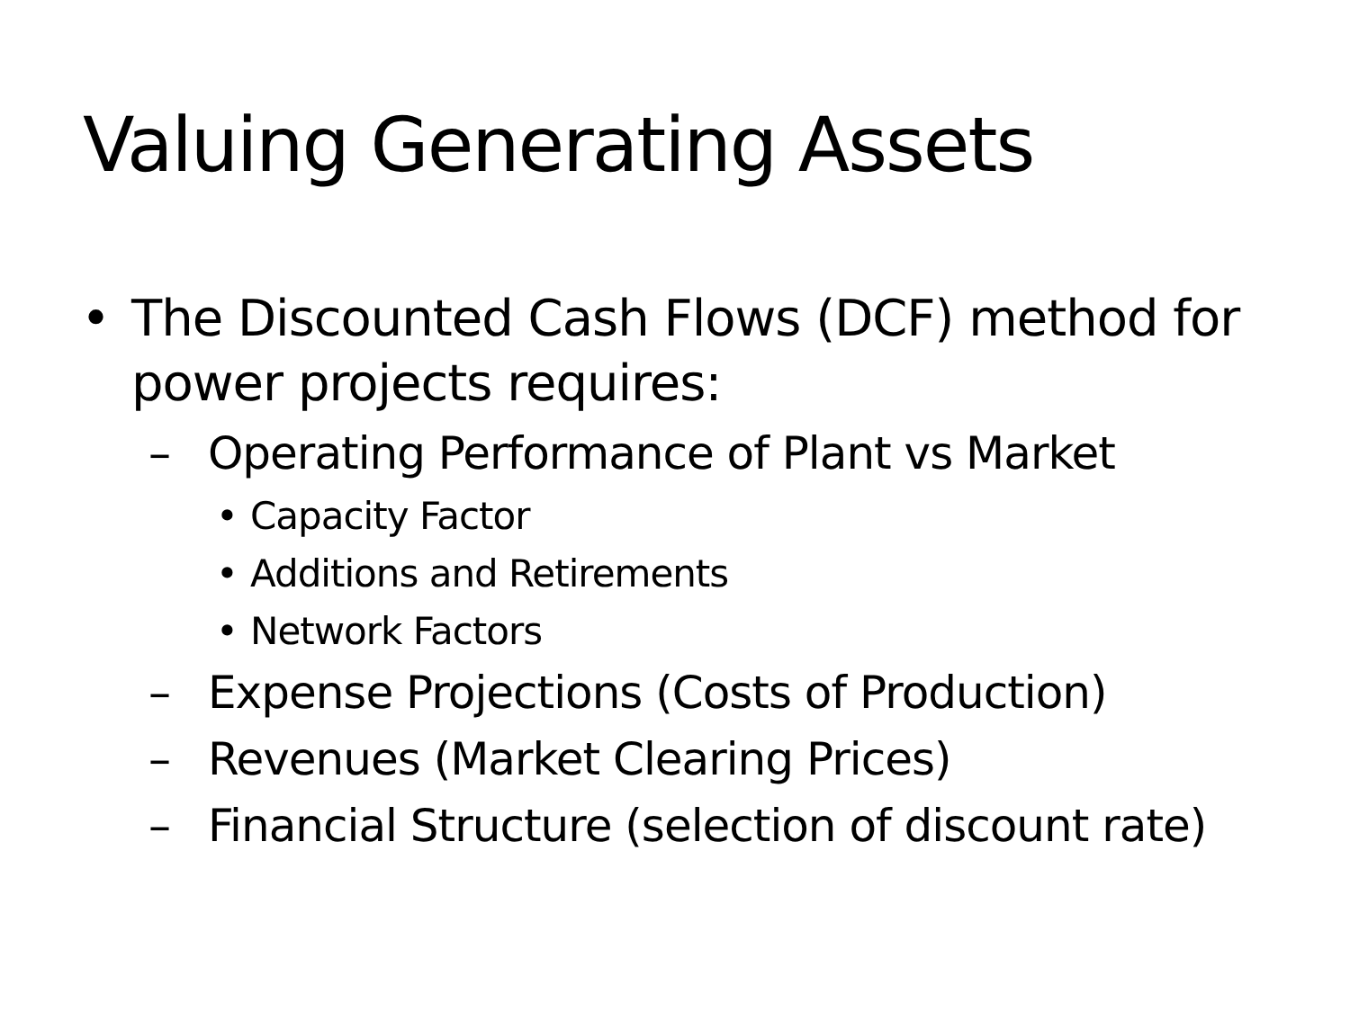Valuing Generating Assets
• The Discounted Cash Flows (DCF) method for power projects requires:
– Operating Performance of Plant vs Market
• Capacity Factor
• Additions and Retirements
• Network Factors
– Expense Projections (Costs of Production)
– Revenues (Market Clearing Prices)
– Financial Structure (selection of discount rate)